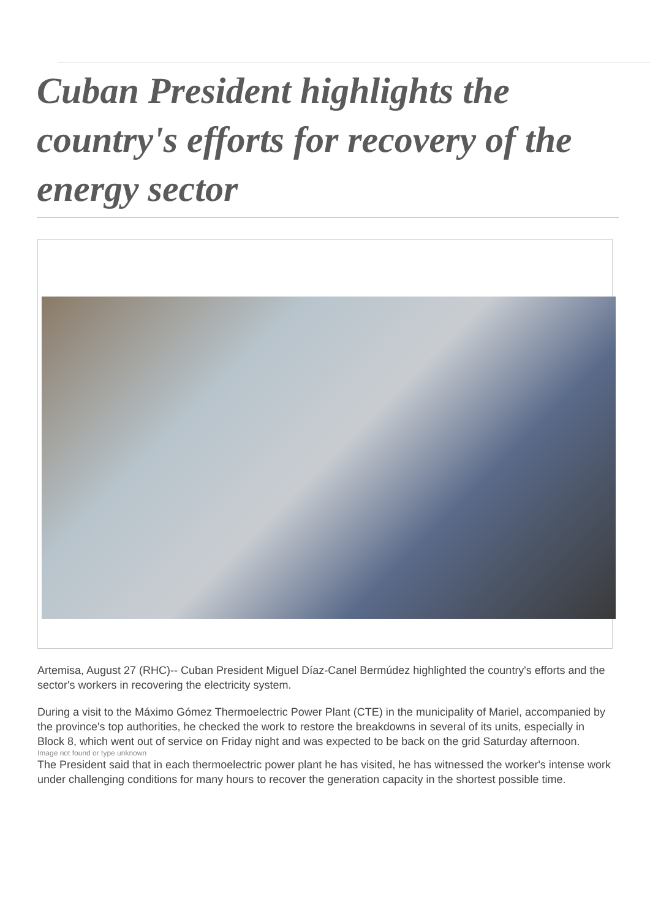Cuban President highlights the country's efforts for recovery of the energy sector
Artemisa, August 27 (RHC)-- Cuban President Miguel Díaz-Canel Bermúdez highlighted the country's efforts and the sector's workers in recovering the electricity system.
During a visit to the Máximo Gómez Thermoelectric Power Plant (CTE) in the municipality of Mariel, accompanied by the province's top authorities, he checked the work to restore the breakdowns in several of its units, especially in Block 8, which went out of service on Friday night and was expected to be back on the grid Saturday afternoon.
Image not found or type unknown
The President said that in each thermoelectric power plant he has visited, he has witnessed the worker's intense work under challenging conditions for many hours to recover the generation capacity in the shortest possible time.